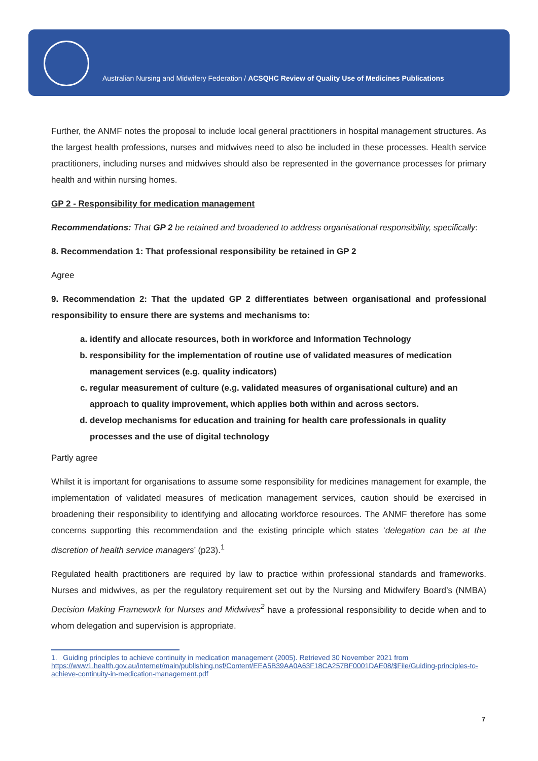Australian Nursing and Midwifery Federation / ACSQHC Review of Quality Use of Medicines Publications
Further, the ANMF notes the proposal to include local general practitioners in hospital management structures. As the largest health professions, nurses and midwives need to also be included in these processes. Health service practitioners, including nurses and midwives should also be represented in the governance processes for primary health and within nursing homes.
GP 2 - Responsibility for medication management
Recommendations: That GP 2 be retained and broadened to address organisational responsibility, specifically:
8. Recommendation 1: That professional responsibility be retained in GP 2
Agree
9. Recommendation 2: That the updated GP 2 differentiates between organisational and professional responsibility to ensure there are systems and mechanisms to:
a. identify and allocate resources, both in workforce and Information Technology
b. responsibility for the implementation of routine use of validated measures of medication management services (e.g. quality indicators)
c. regular measurement of culture (e.g. validated measures of organisational culture) and an approach to quality improvement, which applies both within and across sectors.
d. develop mechanisms for education and training for health care professionals in quality processes and the use of digital technology
Partly agree
Whilst it is important for organisations to assume some responsibility for medicines management for example, the implementation of validated measures of medication management services, caution should be exercised in broadening their responsibility to identifying and allocating workforce resources. The ANMF therefore has some concerns supporting this recommendation and the existing principle which states ‘delegation can be at the discretion of health service managers’ (p23).<sup>1</sup>
Regulated health practitioners are required by law to practice within professional standards and frameworks. Nurses and midwives, as per the regulatory requirement set out by the Nursing and Midwifery Board’s (NMBA) Decision Making Framework for Nurses and Midwives<sup>2</sup> have a professional responsibility to decide when and to whom delegation and supervision is appropriate.
1. Guiding principles to achieve continuity in medication management (2005). Retrieved 30 November 2021 from https://www1.health.gov.au/internet/main/publishing.nsf/Content/EEA5B39AA0A63F18CA257BF0001DAE08/$File/Guiding-principles-to-achieve-continuity-in-medication-management.pdf
7